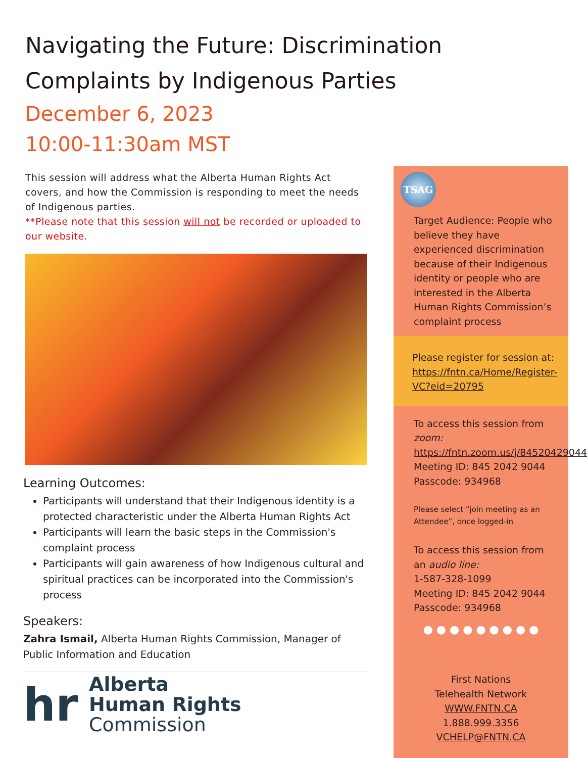Navigating the Future: Discrimination Complaints by Indigenous Parties
December 6, 2023
10:00-11:30am MST
This session will address what the Alberta Human Rights Act covers, and how the Commission is responding to meet the needs of Indigenous parties.
**Please note that this session will not be recorded or uploaded to our website.
Learning Outcomes:
Participants will understand that their Indigenous identity is a protected characteristic under the Alberta Human Rights Act
Participants will learn the basic steps in the Commission's complaint process
Participants will gain awareness of how Indigenous cultural and spiritual practices can be incorporated into the Commission's process
Speakers:
Zahra Ismail, Alberta Human Rights Commission, Manager of Public Information and Education
hr
Alberta
Human Rights
Commission
TSAG
Target Audience: People who believe they have experienced discrimination because of their Indigenous identity or people who are interested in the Alberta Human Rights Commission’s complaint process
Please register for session at: https://fntn.ca/Home/Register-VC?eid=20795
To access this session from zoom:
https://fntn.zoom.us/j/84520429044
Meeting ID: 845 2042 9044
Passcode: 934968
Please select “join meeting as an Attendee”, once logged-in
To access this session from an audio line:
1-587-328-1099
Meeting ID: 845 2042 9044
Passcode: 934968
● ● ● ● ● ● ● ● ●
First Nations
Telehealth Network
WWW.FNTN.CA
1.888.999.3356
VCHELP@FNTN.CA